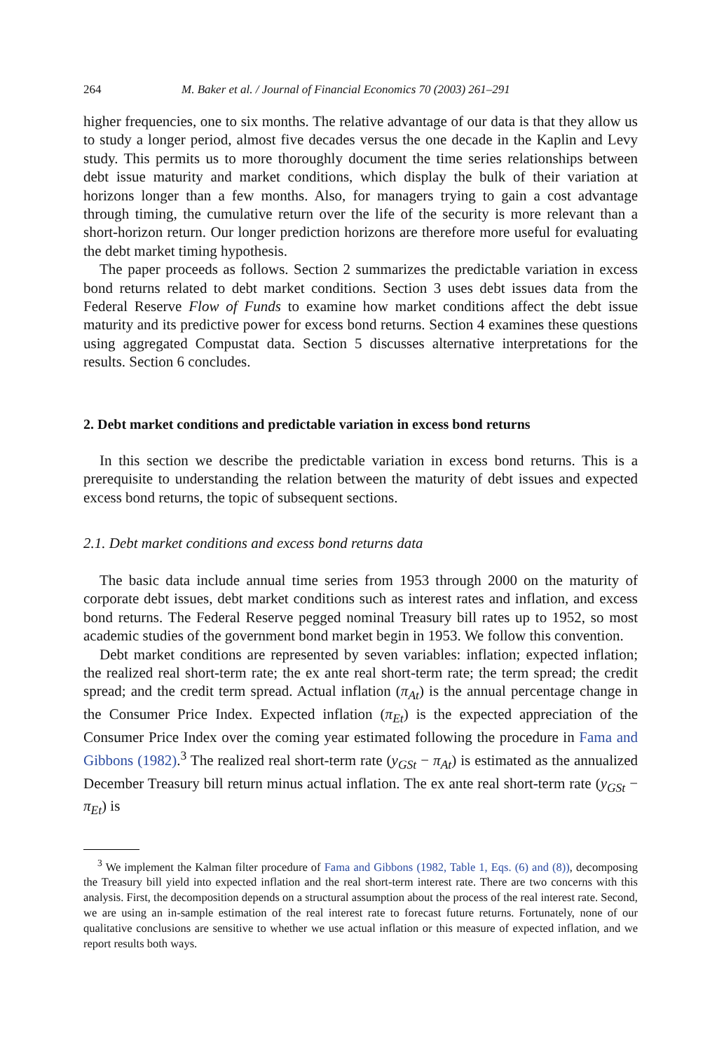264 M. Baker et al. / Journal of Financial Economics 70 (2003) 261–291
higher frequencies, one to six months. The relative advantage of our data is that they allow us to study a longer period, almost five decades versus the one decade in the Kaplin and Levy study. This permits us to more thoroughly document the time series relationships between debt issue maturity and market conditions, which display the bulk of their variation at horizons longer than a few months. Also, for managers trying to gain a cost advantage through timing, the cumulative return over the life of the security is more relevant than a short-horizon return. Our longer prediction horizons are therefore more useful for evaluating the debt market timing hypothesis.
The paper proceeds as follows. Section 2 summarizes the predictable variation in excess bond returns related to debt market conditions. Section 3 uses debt issues data from the Federal Reserve Flow of Funds to examine how market conditions affect the debt issue maturity and its predictive power for excess bond returns. Section 4 examines these questions using aggregated Compustat data. Section 5 discusses alternative interpretations for the results. Section 6 concludes.
2. Debt market conditions and predictable variation in excess bond returns
In this section we describe the predictable variation in excess bond returns. This is a prerequisite to understanding the relation between the maturity of debt issues and expected excess bond returns, the topic of subsequent sections.
2.1. Debt market conditions and excess bond returns data
The basic data include annual time series from 1953 through 2000 on the maturity of corporate debt issues, debt market conditions such as interest rates and inflation, and excess bond returns. The Federal Reserve pegged nominal Treasury bill rates up to 1952, so most academic studies of the government bond market begin in 1953. We follow this convention.
Debt market conditions are represented by seven variables: inflation; expected inflation; the realized real short-term rate; the ex ante real short-term rate; the term spread; the credit spread; and the credit term spread. Actual inflation (π<sub>At</sub>) is the annual percentage change in the Consumer Price Index. Expected inflation (π<sub>Et</sub>) is the expected appreciation of the Consumer Price Index over the coming year estimated following the procedure in Fama and Gibbons (1982).<sup>3</sup> The realized real short-term rate (y<sub>GSt</sub> − π<sub>At</sub>) is estimated as the annualized December Treasury bill return minus actual inflation. The ex ante real short-term rate (y<sub>GSt</sub> − π<sub>Et</sub>) is
<sup>3</sup> We implement the Kalman filter procedure of Fama and Gibbons (1982, Table 1, Eqs. (6) and (8)), decomposing the Treasury bill yield into expected inflation and the real short-term interest rate. There are two concerns with this analysis. First, the decomposition depends on a structural assumption about the process of the real interest rate. Second, we are using an in-sample estimation of the real interest rate to forecast future returns. Fortunately, none of our qualitative conclusions are sensitive to whether we use actual inflation or this measure of expected inflation, and we report results both ways.